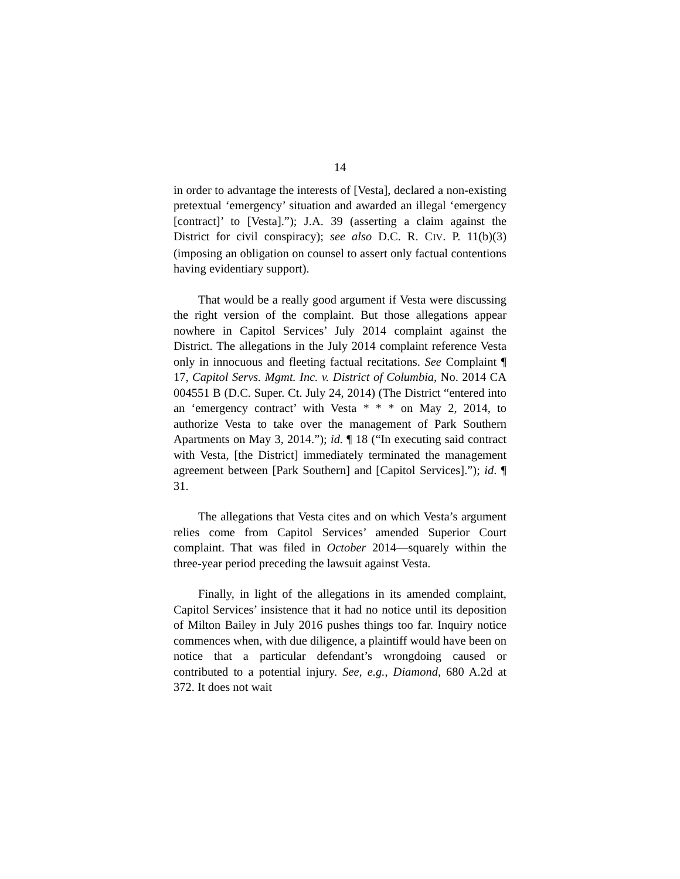14
in order to advantage the interests of [Vesta], declared a non-existing pretextual ‘emergency’ situation and awarded an illegal ‘emergency [contract]’ to [Vesta].”); J.A. 39 (asserting a claim against the District for civil conspiracy); see also D.C. R. CIV. P. 11(b)(3) (imposing an obligation on counsel to assert only factual contentions having evidentiary support).
That would be a really good argument if Vesta were discussing the right version of the complaint. But those allegations appear nowhere in Capitol Services’ July 2014 complaint against the District. The allegations in the July 2014 complaint reference Vesta only in innocuous and fleeting factual recitations. See Complaint ¶ 17, Capitol Servs. Mgmt. Inc. v. District of Columbia, No. 2014 CA 004551 B (D.C. Super. Ct. July 24, 2014) (The District “entered into an ‘emergency contract’ with Vesta * * * on May 2, 2014, to authorize Vesta to take over the management of Park Southern Apartments on May 3, 2014.”); id. ¶ 18 (“In executing said contract with Vesta, [the District] immediately terminated the management agreement between [Park Southern] and [Capitol Services].”); id. ¶ 31.
The allegations that Vesta cites and on which Vesta’s argument relies come from Capitol Services’ amended Superior Court complaint. That was filed in October 2014—squarely within the three-year period preceding the lawsuit against Vesta.
Finally, in light of the allegations in its amended complaint, Capitol Services’ insistence that it had no notice until its deposition of Milton Bailey in July 2016 pushes things too far. Inquiry notice commences when, with due diligence, a plaintiff would have been on notice that a particular defendant’s wrongdoing caused or contributed to a potential injury. See, e.g., Diamond, 680 A.2d at 372. It does not wait